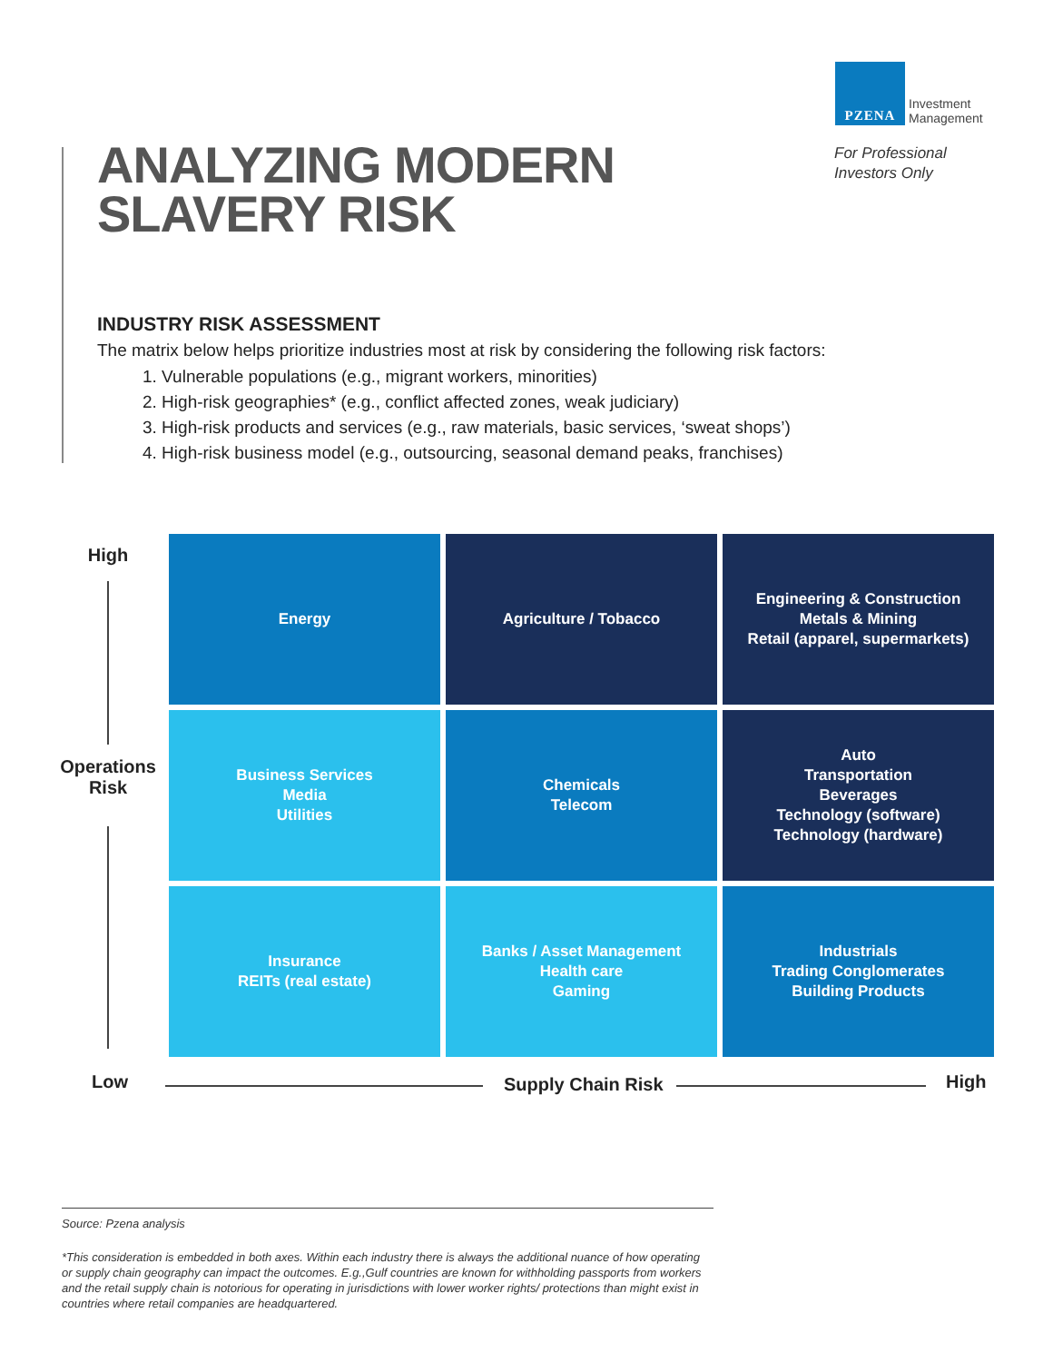PZENA
Investment
Management
For Professional
Investors Only
ANALYZING MODERN
SLAVERY RISK
INDUSTRY RISK ASSESSMENT
The matrix below helps prioritize industries most at risk by considering the following risk factors:
1. Vulnerable populations (e.g., migrant workers, minorities)
2. High-risk geographies* (e.g., conflict affected zones, weak judiciary)
3. High-risk products and services (e.g., raw materials, basic services, ‘sweat shops’)
4. High-risk business model (e.g., outsourcing, seasonal demand peaks, franchises)
High
Operations
Risk
| Energy | Agriculture / Tobacco | Engineering & Construction Metals & Mining Retail (apparel, supermarkets) |
| Business Services Media Utilities | Chemicals Telecom | Auto Transportation Beverages Technology (software) Technology (hardware) |
| Insurance REITs (real estate) | Banks / Asset Management Health care Gaming | Industrials Trading Conglomerates Building Products |
Low Supply Chain Risk High
Source: Pzena analysis
*This consideration is embedded in both axes. Within each industry there is always the additional nuance of how operating or supply chain geography can impact the outcomes. E.g.,Gulf countries are known for withholding passports from workers and the retail supply chain is notorious for operating in jurisdictions with lower worker rights/ protections than might exist in countries where retail companies are headquartered.